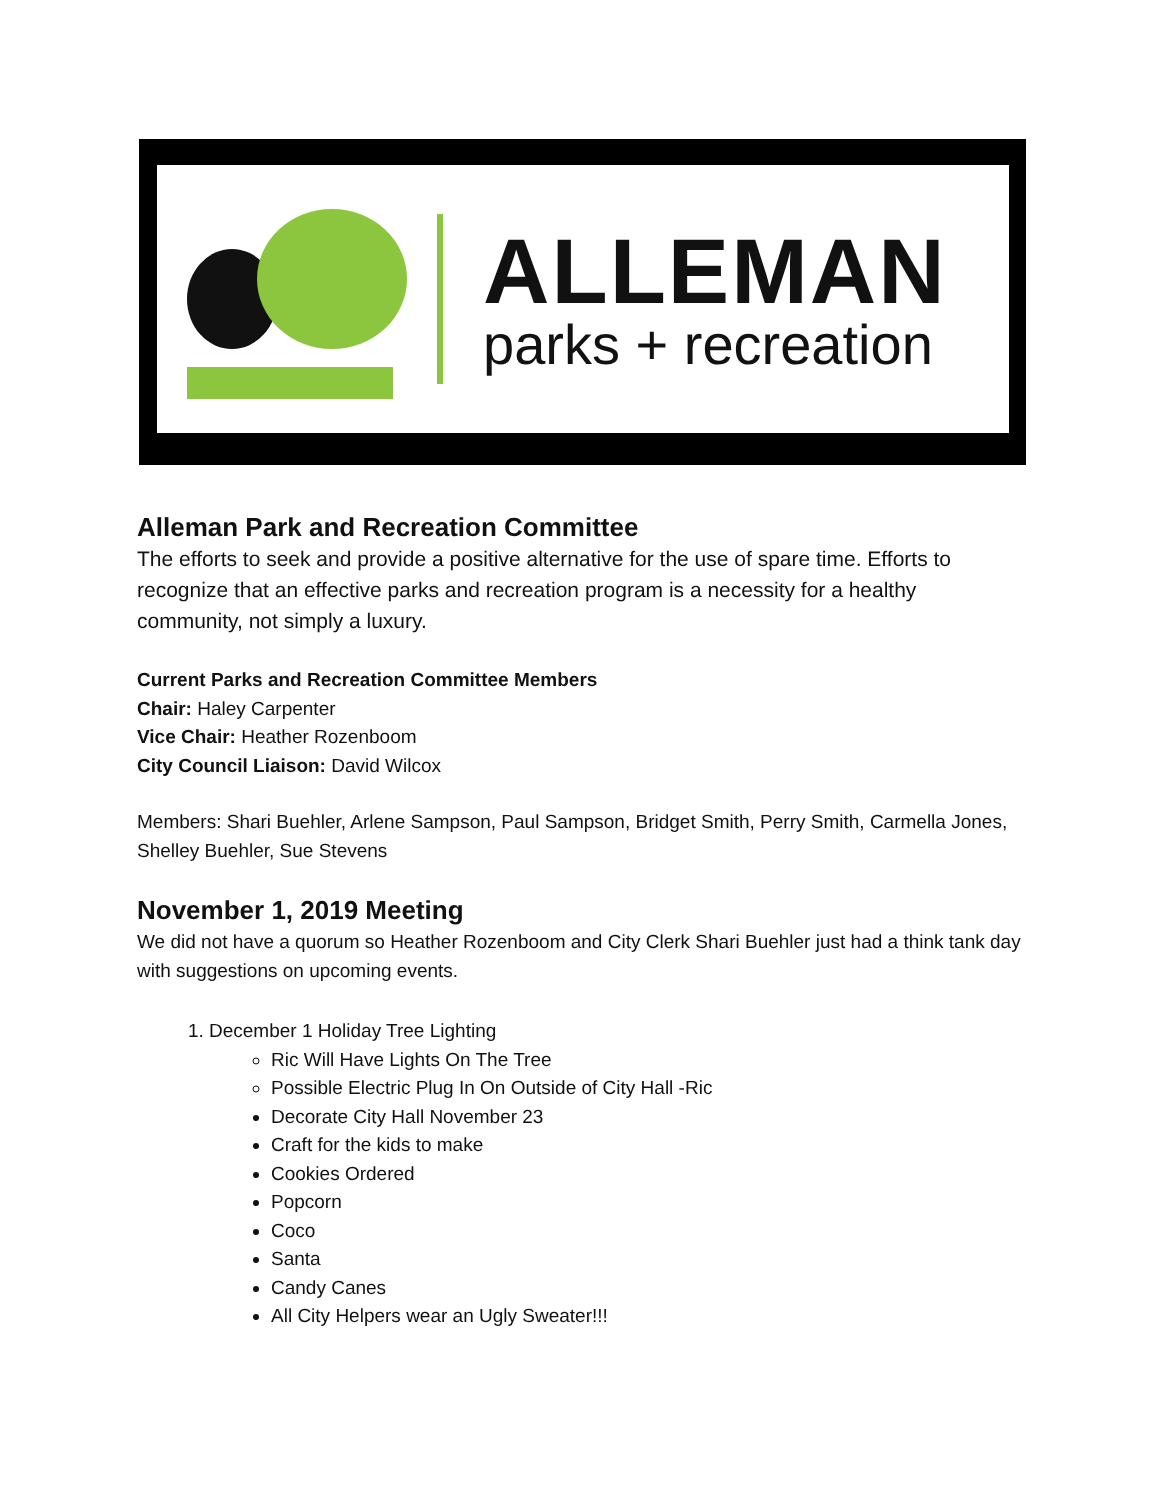ALLEMAN
parks + recreation
Alleman Park and Recreation Committee
The efforts to seek and provide a positive alternative for the use of spare time. Efforts to recognize that an effective parks and recreation program is a necessity for a healthy community, not simply a luxury.
Current Parks and Recreation Committee Members
Chair: Haley Carpenter
Vice Chair: Heather Rozenboom
City Council Liaison: David Wilcox
Members: Shari Buehler, Arlene Sampson, Paul Sampson, Bridget Smith, Perry Smith, Carmella Jones, Shelley Buehler, Sue Stevens
November 1, 2019 Meeting
We did not have a quorum so Heather Rozenboom and City Clerk Shari Buehler just had a think tank day with suggestions on upcoming events.
1. December 1 Holiday Tree Lighting
Ric Will Have Lights On The Tree
Possible Electric Plug In On Outside of City Hall -Ric
Decorate City Hall November 23
Craft for the kids to make
Cookies Ordered
Popcorn
Coco
Santa
Candy Canes
All City Helpers wear an Ugly Sweater!!!